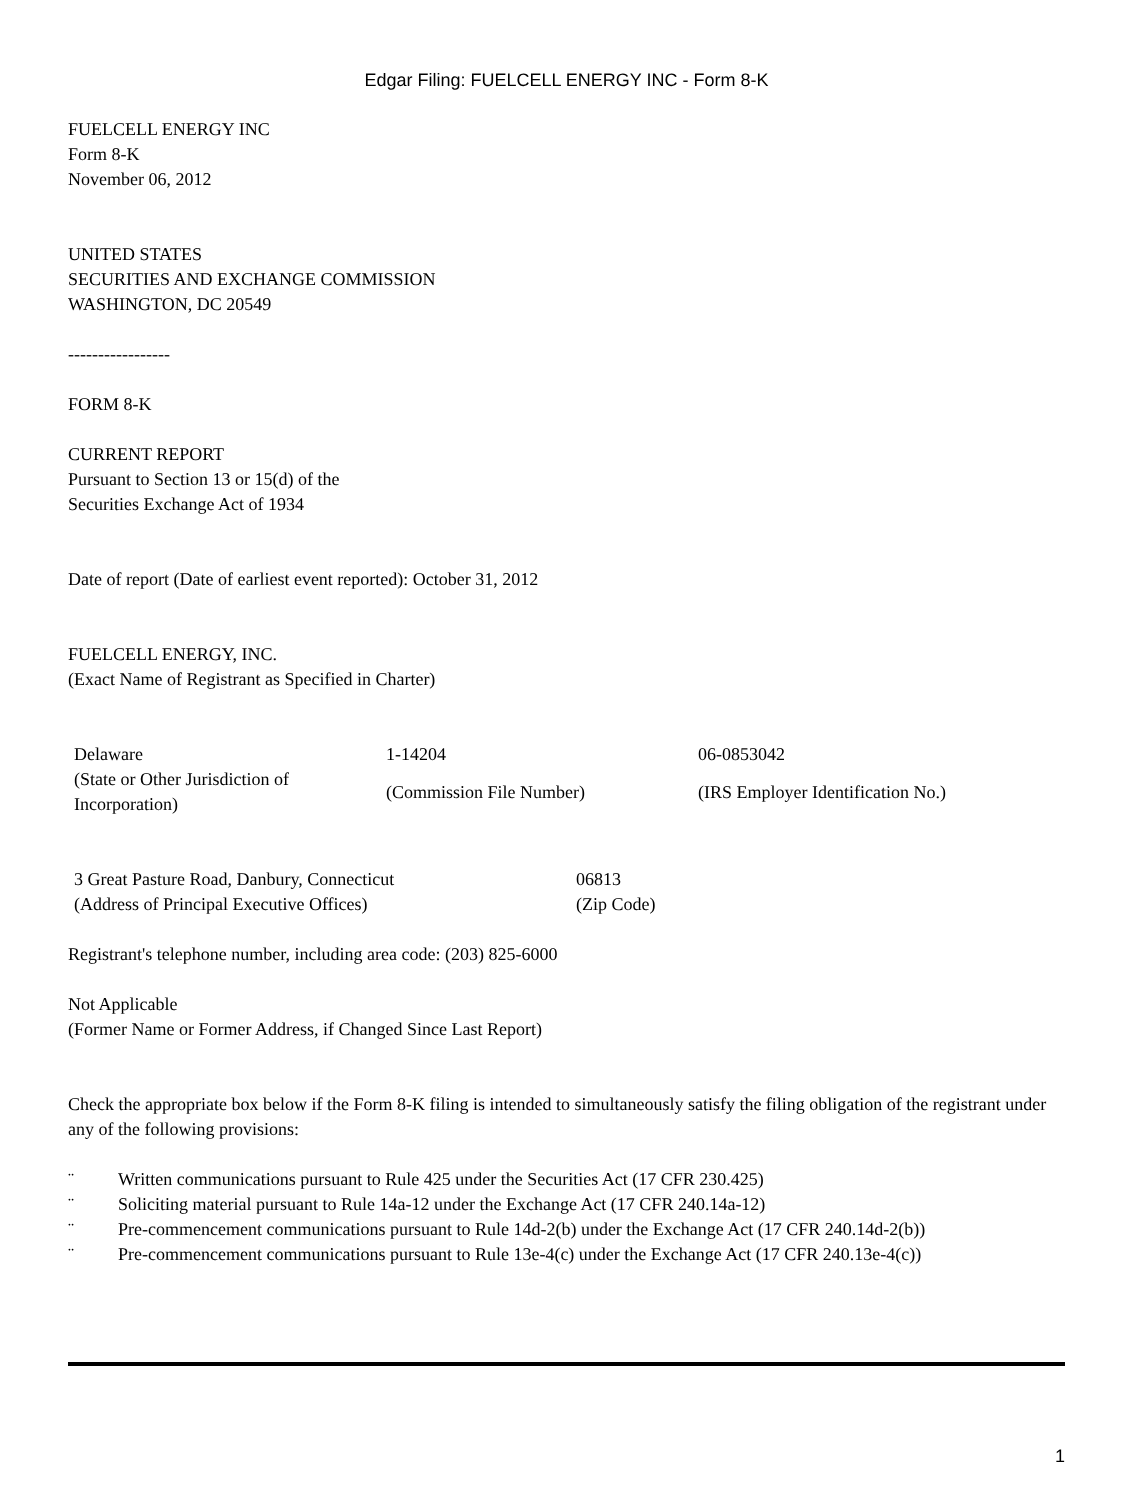Edgar Filing: FUELCELL ENERGY INC - Form 8-K
FUELCELL ENERGY INC
Form 8-K
November 06, 2012
UNITED STATES
SECURITIES AND EXCHANGE COMMISSION
WASHINGTON, DC 20549
-----------------
FORM 8-K
CURRENT REPORT
Pursuant to Section 13 or 15(d) of the
Securities Exchange Act of 1934
Date of report (Date of earliest event reported): October 31, 2012
FUELCELL ENERGY, INC.
(Exact Name of Registrant as Specified in Charter)
| Delaware | 1-14204 | 06-0853042 |
| (State or Other Jurisdiction of Incorporation) | (Commission File Number) | (IRS Employer Identification No.) |
| 3 Great Pasture Road, Danbury, Connecticut | 06813 |
| (Address of Principal Executive Offices) | (Zip Code) |
Registrant's telephone number, including area code: (203) 825-6000
Not Applicable
(Former Name or Former Address, if Changed Since Last Report)
Check the appropriate box below if the Form 8-K filing is intended to simultaneously satisfy the filing obligation of the registrant under any of the following provisions:
| ¨ | Written communications pursuant to Rule 425 under the Securities Act (17 CFR 230.425) |
| ¨ | Soliciting material pursuant to Rule 14a-12 under the Exchange Act (17 CFR 240.14a-12) |
| ¨ | Pre-commencement communications pursuant to Rule 14d-2(b) under the Exchange Act (17 CFR 240.14d-2(b)) |
| ¨ | Pre-commencement communications pursuant to Rule 13e-4(c) under the Exchange Act (17 CFR 240.13e-4(c)) |
1